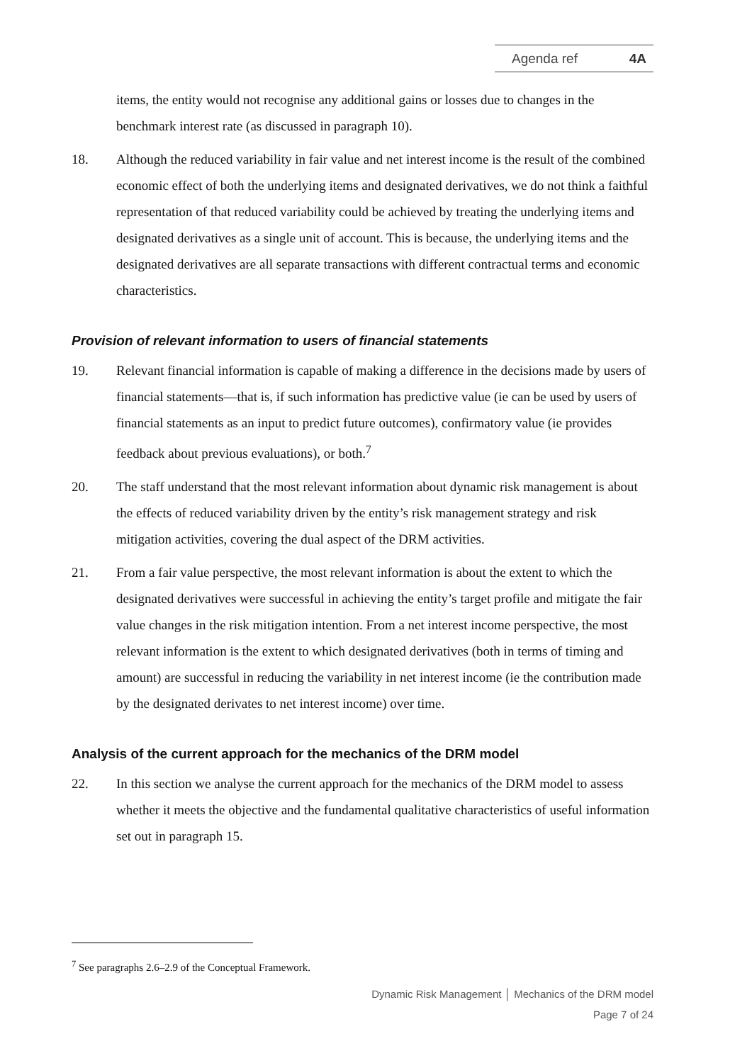Agenda ref 4A
items, the entity would not recognise any additional gains or losses due to changes in the benchmark interest rate (as discussed in paragraph 10).
18. Although the reduced variability in fair value and net interest income is the result of the combined economic effect of both the underlying items and designated derivatives, we do not think a faithful representation of that reduced variability could be achieved by treating the underlying items and designated derivatives as a single unit of account. This is because, the underlying items and the designated derivatives are all separate transactions with different contractual terms and economic characteristics.
Provision of relevant information to users of financial statements
19. Relevant financial information is capable of making a difference in the decisions made by users of financial statements—that is, if such information has predictive value (ie can be used by users of financial statements as an input to predict future outcomes), confirmatory value (ie provides feedback about previous evaluations), or both.<sup>7</sup>
20. The staff understand that the most relevant information about dynamic risk management is about the effects of reduced variability driven by the entity’s risk management strategy and risk mitigation activities, covering the dual aspect of the DRM activities.
21. From a fair value perspective, the most relevant information is about the extent to which the designated derivatives were successful in achieving the entity’s target profile and mitigate the fair value changes in the risk mitigation intention. From a net interest income perspective, the most relevant information is the extent to which designated derivatives (both in terms of timing and amount) are successful in reducing the variability in net interest income (ie the contribution made by the designated derivates to net interest income) over time.
Analysis of the current approach for the mechanics of the DRM model
22. In this section we analyse the current approach for the mechanics of the DRM model to assess whether it meets the objective and the fundamental qualitative characteristics of useful information set out in paragraph 15.
<sup>7</sup> See paragraphs 2.6–2.9 of the Conceptual Framework.
Dynamic Risk Management │ Mechanics of the DRM model
Page 7 of 24